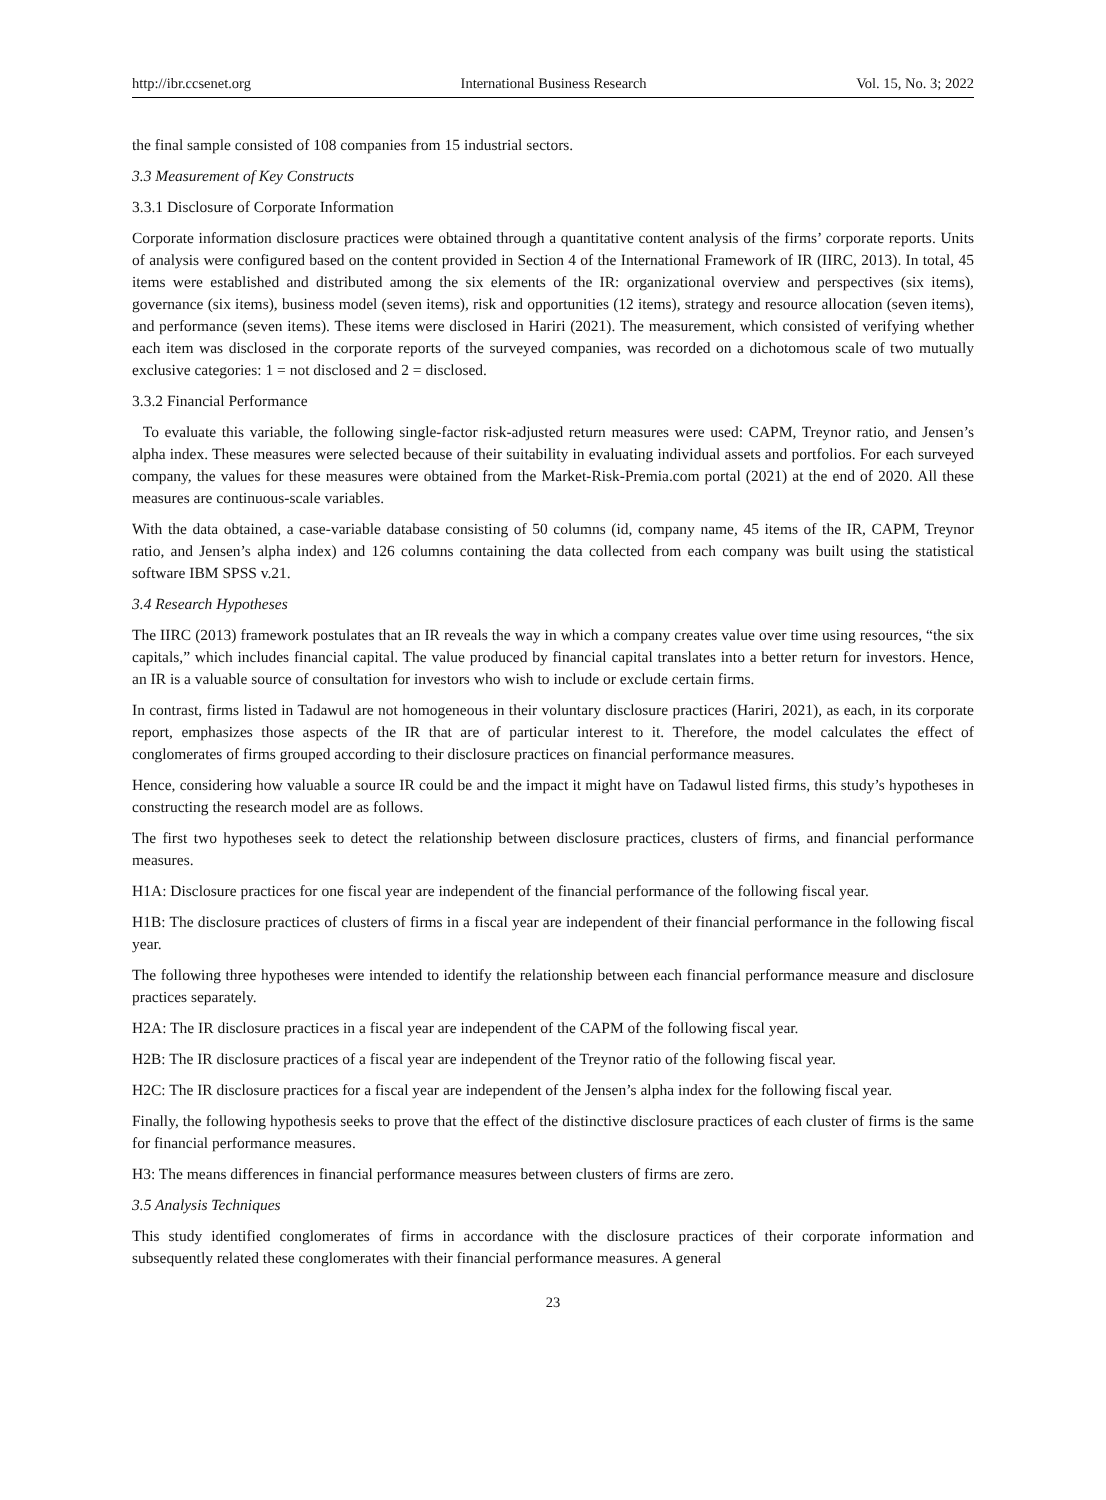http://ibr.ccsenet.org International Business Research Vol. 15, No. 3; 2022
the final sample consisted of 108 companies from 15 industrial sectors.
3.3 Measurement of Key Constructs
3.3.1 Disclosure of Corporate Information
Corporate information disclosure practices were obtained through a quantitative content analysis of the firms’ corporate reports. Units of analysis were configured based on the content provided in Section 4 of the International Framework of IR (IIRC, 2013). In total, 45 items were established and distributed among the six elements of the IR: organizational overview and perspectives (six items), governance (six items), business model (seven items), risk and opportunities (12 items), strategy and resource allocation (seven items), and performance (seven items). These items were disclosed in Hariri (2021). The measurement, which consisted of verifying whether each item was disclosed in the corporate reports of the surveyed companies, was recorded on a dichotomous scale of two mutually exclusive categories: 1 = not disclosed and 2 = disclosed.
3.3.2 Financial Performance
To evaluate this variable, the following single-factor risk-adjusted return measures were used: CAPM, Treynor ratio, and Jensen’s alpha index. These measures were selected because of their suitability in evaluating individual assets and portfolios. For each surveyed company, the values for these measures were obtained from the Market-Risk-Premia.com portal (2021) at the end of 2020. All these measures are continuous-scale variables.
With the data obtained, a case-variable database consisting of 50 columns (id, company name, 45 items of the IR, CAPM, Treynor ratio, and Jensen’s alpha index) and 126 columns containing the data collected from each company was built using the statistical software IBM SPSS v.21.
3.4 Research Hypotheses
The IIRC (2013) framework postulates that an IR reveals the way in which a company creates value over time using resources, “the six capitals,” which includes financial capital. The value produced by financial capital translates into a better return for investors. Hence, an IR is a valuable source of consultation for investors who wish to include or exclude certain firms.
In contrast, firms listed in Tadawul are not homogeneous in their voluntary disclosure practices (Hariri, 2021), as each, in its corporate report, emphasizes those aspects of the IR that are of particular interest to it. Therefore, the model calculates the effect of conglomerates of firms grouped according to their disclosure practices on financial performance measures.
Hence, considering how valuable a source IR could be and the impact it might have on Tadawul listed firms, this study’s hypotheses in constructing the research model are as follows.
The first two hypotheses seek to detect the relationship between disclosure practices, clusters of firms, and financial performance measures.
H1A: Disclosure practices for one fiscal year are independent of the financial performance of the following fiscal year.
H1B: The disclosure practices of clusters of firms in a fiscal year are independent of their financial performance in the following fiscal year.
The following three hypotheses were intended to identify the relationship between each financial performance measure and disclosure practices separately.
H2A: The IR disclosure practices in a fiscal year are independent of the CAPM of the following fiscal year.
H2B: The IR disclosure practices of a fiscal year are independent of the Treynor ratio of the following fiscal year.
H2C: The IR disclosure practices for a fiscal year are independent of the Jensen’s alpha index for the following fiscal year.
Finally, the following hypothesis seeks to prove that the effect of the distinctive disclosure practices of each cluster of firms is the same for financial performance measures.
H3: The means differences in financial performance measures between clusters of firms are zero.
3.5 Analysis Techniques
This study identified conglomerates of firms in accordance with the disclosure practices of their corporate information and subsequently related these conglomerates with their financial performance measures. A general
23